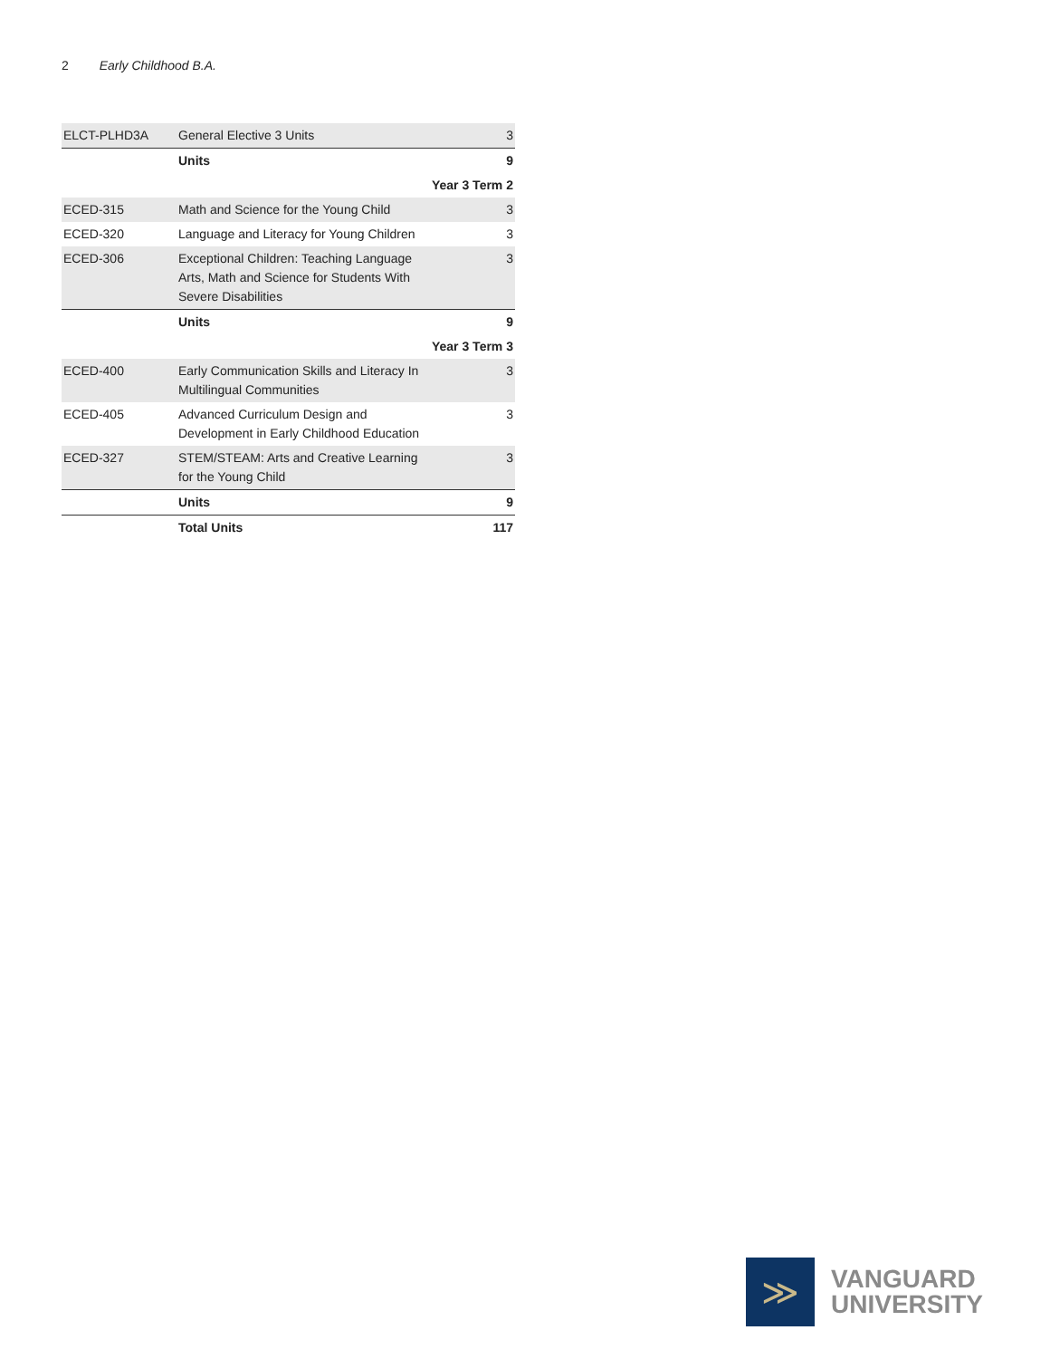2 Early Childhood B.A.
| ELCT-PLHD3A | General Elective 3 Units | 3 |
| | Units | 9 |
| Year 3 Term 2 | | |
| ECED-315 | Math and Science for the Young Child | 3 |
| ECED-320 | Language and Literacy for Young Children | 3 |
| ECED-306 | Exceptional Children: Teaching Language Arts, Math and Science for Students With Severe Disabilities | 3 |
| | Units | 9 |
| Year 3 Term 3 | | |
| ECED-400 | Early Communication Skills and Literacy In Multilingual Communities | 3 |
| ECED-405 | Advanced Curriculum Design and Development in Early Childhood Education | 3 |
| ECED-327 | STEM/STEAM: Arts and Creative Learning for the Young Child | 3 |
| | Units | 9 |
| | Total Units | 117 |
≫
VANGUARD
UNIVERSITY